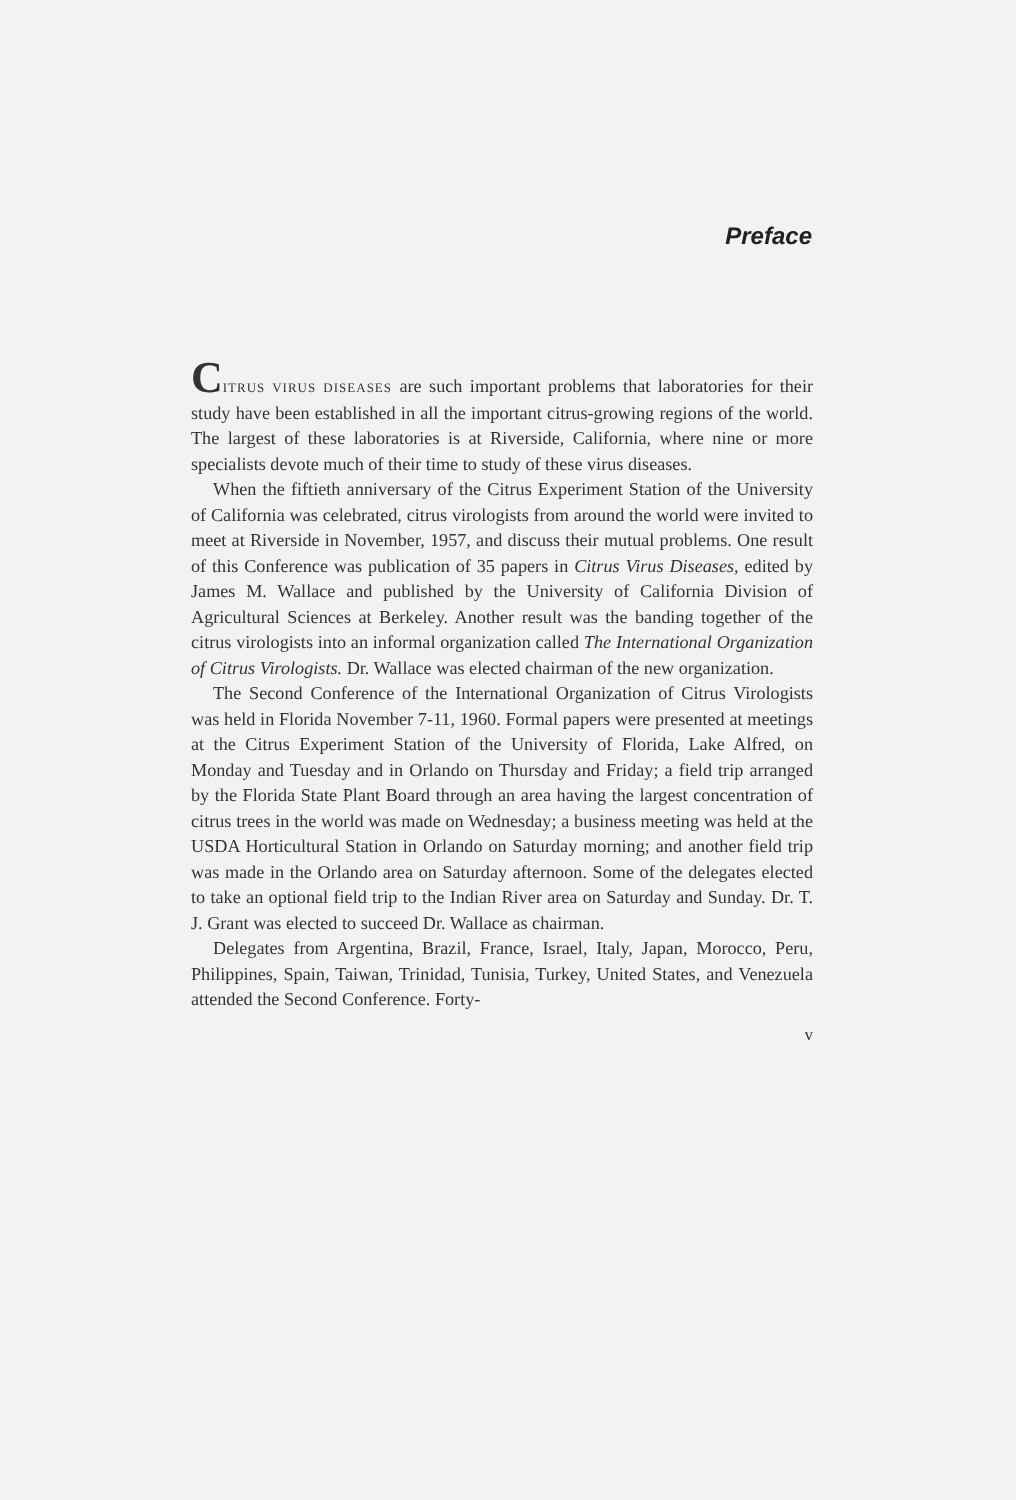Preface
CITRUS VIRUS DISEASES are such important problems that laboratories for their study have been established in all the important citrus-growing regions of the world. The largest of these laboratories is at Riverside, California, where nine or more specialists devote much of their time to study of these virus diseases.
When the fiftieth anniversary of the Citrus Experiment Station of the University of California was celebrated, citrus virologists from around the world were invited to meet at Riverside in November, 1957, and discuss their mutual problems. One result of this Conference was publication of 35 papers in Citrus Virus Diseases, edited by James M. Wallace and published by the University of California Division of Agricultural Sciences at Berkeley. Another result was the banding together of the citrus virologists into an informal organization called The International Organization of Citrus Virologists. Dr. Wallace was elected chairman of the new organization.
The Second Conference of the International Organization of Citrus Virologists was held in Florida November 7-11, 1960. Formal papers were presented at meetings at the Citrus Experiment Station of the University of Florida, Lake Alfred, on Monday and Tuesday and in Orlando on Thursday and Friday; a field trip arranged by the Florida State Plant Board through an area having the largest concentration of citrus trees in the world was made on Wednesday; a business meeting was held at the USDA Horticultural Station in Orlando on Saturday morning; and another field trip was made in the Orlando area on Saturday afternoon. Some of the delegates elected to take an optional field trip to the Indian River area on Saturday and Sunday. Dr. T. J. Grant was elected to succeed Dr. Wallace as chairman.
Delegates from Argentina, Brazil, France, Israel, Italy, Japan, Morocco, Peru, Philippines, Spain, Taiwan, Trinidad, Tunisia, Turkey, United States, and Venezuela attended the Second Conference. Forty-
v